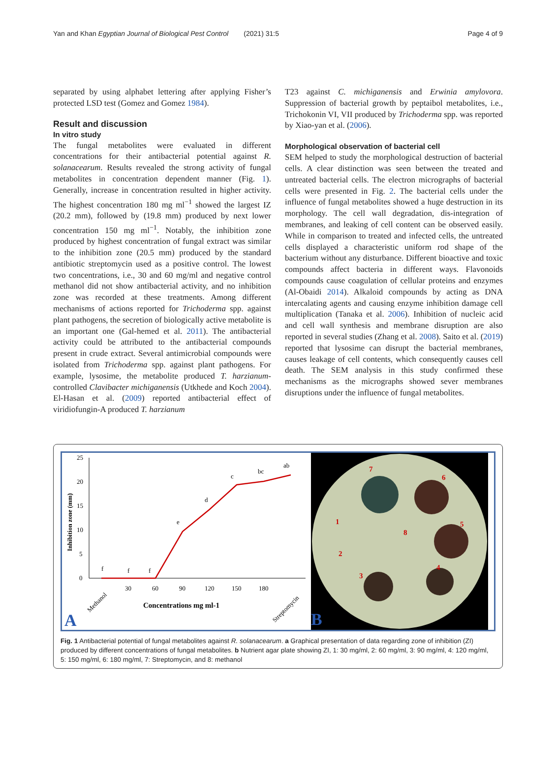Yan and Khan Egyptian Journal of Biological Pest Control (2021) 31:5 Page 4 of 9
separated by using alphabet lettering after applying Fisher’s protected LSD test (Gomez and Gomez 1984).
Result and discussion
In vitro study
The fungal metabolites were evaluated in different concentrations for their antibacterial potential against R. solanacearum. Results revealed the strong activity of fungal metabolites in concentration dependent manner (Fig. 1). Generally, increase in concentration resulted in higher activity. The highest concentration 180 mg ml<sup>−1</sup> showed the largest IZ (20.2 mm), followed by (19.8 mm) produced by next lower concentration 150 mg ml<sup>−1</sup>. Notably, the inhibition zone produced by highest concentration of fungal extract was similar to the inhibition zone (20.5 mm) produced by the standard antibiotic streptomycin used as a positive control. The lowest two concentrations, i.e., 30 and 60 mg/ml and negative control methanol did not show antibacterial activity, and no inhibition zone was recorded at these treatments. Among different mechanisms of actions reported for Trichoderma spp. against plant pathogens, the secretion of biologically active metabolite is an important one (Gal-hemed et al. 2011). The antibacterial activity could be attributed to the antibacterial compounds present in crude extract. Several antimicrobial compounds were isolated from Trichoderma spp. against plant pathogens. For example, lysosime, the metabolite produced T. harzianum-controlled Clavibacter michiganensis (Utkhede and Koch 2004). El-Hasan et al. (2009) reported antibacterial effect of viridiofungin-A produced T. harzianum
T23 against C. michiganensis and Erwinia amylovora. Suppression of bacterial growth by peptaibol metabolites, i.e., Trichokonin VI, VII produced by Trichoderma spp. was reported by Xiao-yan et al. (2006).
Morphological observation of bacterial cell
SEM helped to study the morphological destruction of bacterial cells. A clear distinction was seen between the treated and untreated bacterial cells. The electron micrographs of bacterial cells were presented in Fig. 2. The bacterial cells under the influence of fungal metabolites showed a huge destruction in its morphology. The cell wall degradation, dis-integration of membranes, and leaking of cell content can be observed easily. While in comparison to treated and infected cells, the untreated cells displayed a characteristic uniform rod shape of the bacterium without any disturbance. Different bioactive and toxic compounds affect bacteria in different ways. Flavonoids compounds cause coagulation of cellular proteins and enzymes (Al-Obaidi 2014). Alkaloid compounds by acting as DNA intercalating agents and causing enzyme inhibition damage cell multiplication (Tanaka et al. 2006). Inhibition of nucleic acid and cell wall synthesis and membrane disruption are also reported in several studies (Zhang et al. 2008). Saito et al. (2019) reported that lysosime can disrupt the bacterial membranes, causes leakage of cell contents, which consequently causes cell death. The SEM analysis in this study confirmed these mechanisms as the micrographs showed sever membranes disruptions under the influence of fungal metabolites.
25
20
15
10
5
0
Inhibition zone (mm)
f
f
f
e
d
c
bc
ab
Methanol
30
60
90
120
150
180
Streptomycin
Concentrations mg ml-1
A
7
6
1
8
5
2
4
3
B
Fig. 1 Antibacterial potential of fungal metabolites against R. solanacearum. a Graphical presentation of data regarding zone of inhibition (ZI) produced by different concentrations of fungal metabolites. b Nutrient agar plate showing ZI, 1: 30 mg/ml, 2: 60 mg/ml, 3: 90 mg/ml, 4: 120 mg/ml, 5: 150 mg/ml, 6: 180 mg/ml, 7: Streptomycin, and 8: methanol